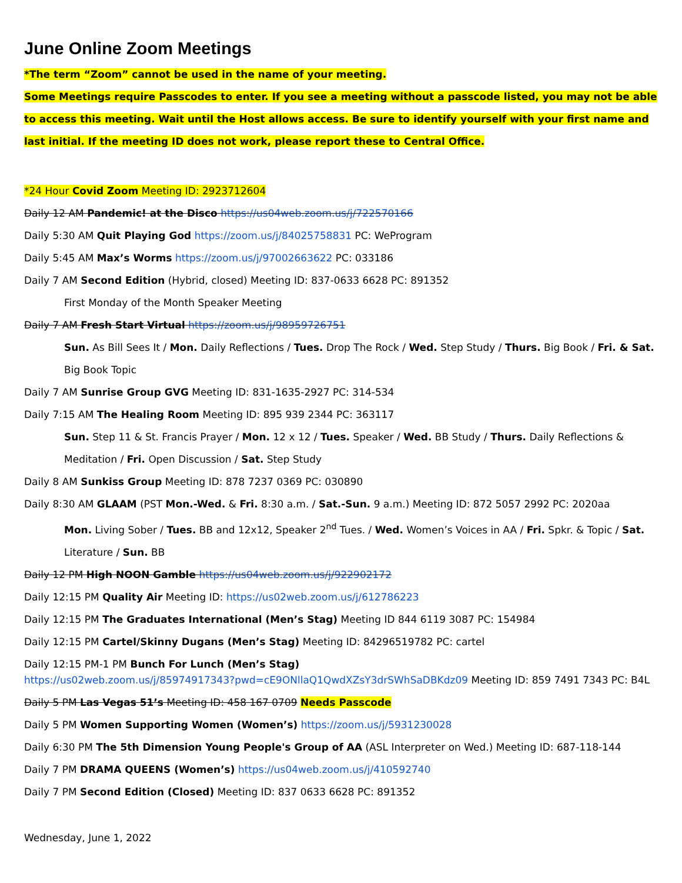June Online Zoom Meetings
*The term “Zoom” cannot be used in the name of your meeting.
Some Meetings require Passcodes to enter. If you see a meeting without a passcode listed, you may not be able to access this meeting. Wait until the Host allows access. Be sure to identify yourself with your first name and last initial. If the meeting ID does not work, please report these to Central Office.
*24 Hour Covid Zoom Meeting ID: 2923712604
Daily 12 AM Pandemic! at the Disco https://us04web.zoom.us/j/722570166
Daily 5:30 AM Quit Playing God https://zoom.us/j/84025758831 PC: WeProgram
Daily 5:45 AM Max’s Worms https://zoom.us/j/97002663622 PC: 033186
Daily 7 AM Second Edition (Hybrid, closed) Meeting ID: 837-0633 6628 PC: 891352
First Monday of the Month Speaker Meeting
Daily 7 AM Fresh Start Virtual https://zoom.us/j/98959726751
Sun. As Bill Sees It / Mon. Daily Reflections / Tues. Drop The Rock / Wed. Step Study / Thurs. Big Book / Fri. & Sat. Big Book Topic
Daily 7 AM Sunrise Group GVG Meeting ID: 831-1635-2927 PC: 314-534
Daily 7:15 AM The Healing Room Meeting ID: 895 939 2344 PC: 363117
Sun. Step 11 & St. Francis Prayer / Mon. 12 x 12 / Tues. Speaker / Wed. BB Study / Thurs. Daily Reflections & Meditation / Fri. Open Discussion / Sat. Step Study
Daily 8 AM Sunkiss Group Meeting ID: 878 7237 0369 PC: 030890
Daily 8:30 AM GLAAM (PST Mon.-Wed. & Fri. 8:30 a.m. / Sat.-Sun. 9 a.m.) Meeting ID: 872 5057 2992 PC: 2020aa
Mon. Living Sober / Tues. BB and 12x12, Speaker 2<sup>nd</sup> Tues. / Wed. Women’s Voices in AA / Fri. Spkr. & Topic / Sat. Literature / Sun. BB
Daily 12 PM High NOON Gamble https://us04web.zoom.us/j/922902172
Daily 12:15 PM Quality Air Meeting ID: https://us02web.zoom.us/j/612786223
Daily 12:15 PM The Graduates International (Men’s Stag) Meeting ID 844 6119 3087 PC: 154984
Daily 12:15 PM Cartel/Skinny Dugans (Men’s Stag) Meeting ID: 84296519782 PC: cartel
Daily 12:15 PM-1 PM Bunch For Lunch (Men’s Stag)
https://us02web.zoom.us/j/85974917343?pwd=cE9ONllaQ1QwdXZsY3drSWhSaDBKdz09 Meeting ID: 859 7491 7343 PC: B4L
Daily 5 PM Las Vegas 51’s Meeting ID: 458 167 0709 Needs Passcode
Daily 5 PM Women Supporting Women (Women’s) https://zoom.us/j/5931230028
Daily 6:30 PM The 5th Dimension Young People's Group of AA (ASL Interpreter on Wed.) Meeting ID: 687-118-144
Daily 7 PM DRAMA QUEENS (Women’s) https://us04web.zoom.us/j/410592740
Daily 7 PM Second Edition (Closed) Meeting ID: 837 0633 6628 PC: 891352
Wednesday, June 1, 2022